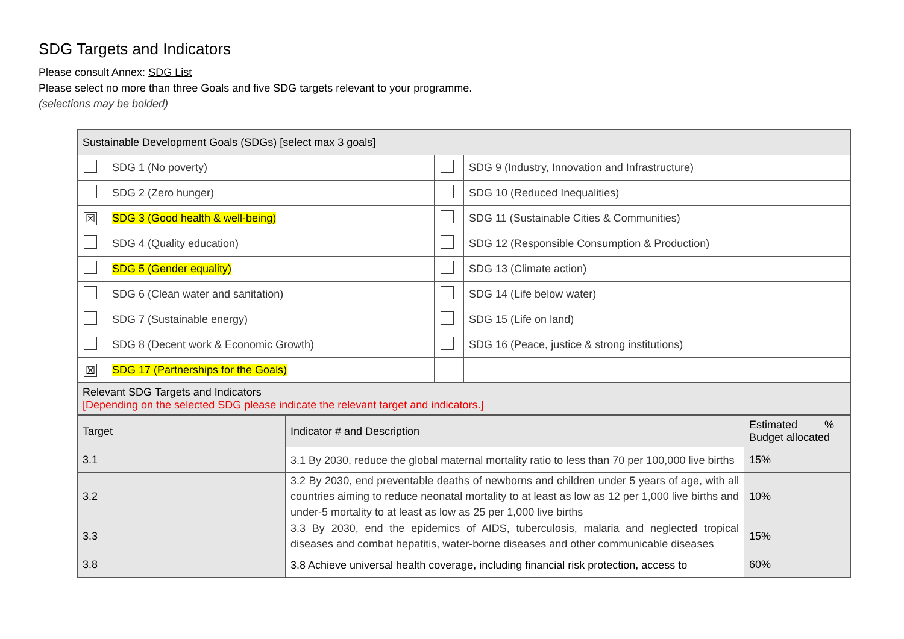SDG Targets and Indicators
Please consult Annex: SDG List
Please select no more than three Goals and five SDG targets relevant to your programme.
(selections may be bolded)
| Sustainable Development Goals (SDGs) [select max 3 goals] | | | |
| | SDG 1 (No poverty) | | SDG 9 (Industry, Innovation and Infrastructure) |
| | SDG 2 (Zero hunger) | | SDG 10 (Reduced Inequalities) |
| ☒ | SDG 3 (Good health & well-being) | | SDG 11 (Sustainable Cities & Communities) |
| | SDG 4 (Quality education) | | SDG 12 (Responsible Consumption & Production) |
| | SDG 5 (Gender equality) | | SDG 13 (Climate action) |
| | SDG 6 (Clean water and sanitation) | | SDG 14 (Life below water) |
| | SDG 7 (Sustainable energy) | | SDG 15 (Life on land) |
| | SDG 8 (Decent work & Economic Growth) | | SDG 16 (Peace, justice & strong institutions) |
| ☒ | SDG 17 (Partnerships for the Goals) | | |
| Relevant SDG Targets and Indicators [Depending on the selected SDG please indicate the relevant target and indicators.] | | | |
| Target | Indicator # and Description | Estimated % Budget allocated |
| 3.1 | 3.1 By 2030, reduce the global maternal mortality ratio to less than 70 per 100,000 live births | 15% |
| 3.2 | 3.2 By 2030, end preventable deaths of newborns and children under 5 years of age, with all countries aiming to reduce neonatal mortality to at least as low as 12 per 1,000 live births and under-5 mortality to at least as low as 25 per 1,000 live births | 10% |
| 3.3 | 3.3 By 2030, end the epidemics of AIDS, tuberculosis, malaria and neglected tropical diseases and combat hepatitis, water-borne diseases and other communicable diseases | 15% |
| 3.8 | 3.8 Achieve universal health coverage, including financial risk protection, access to | 60% |